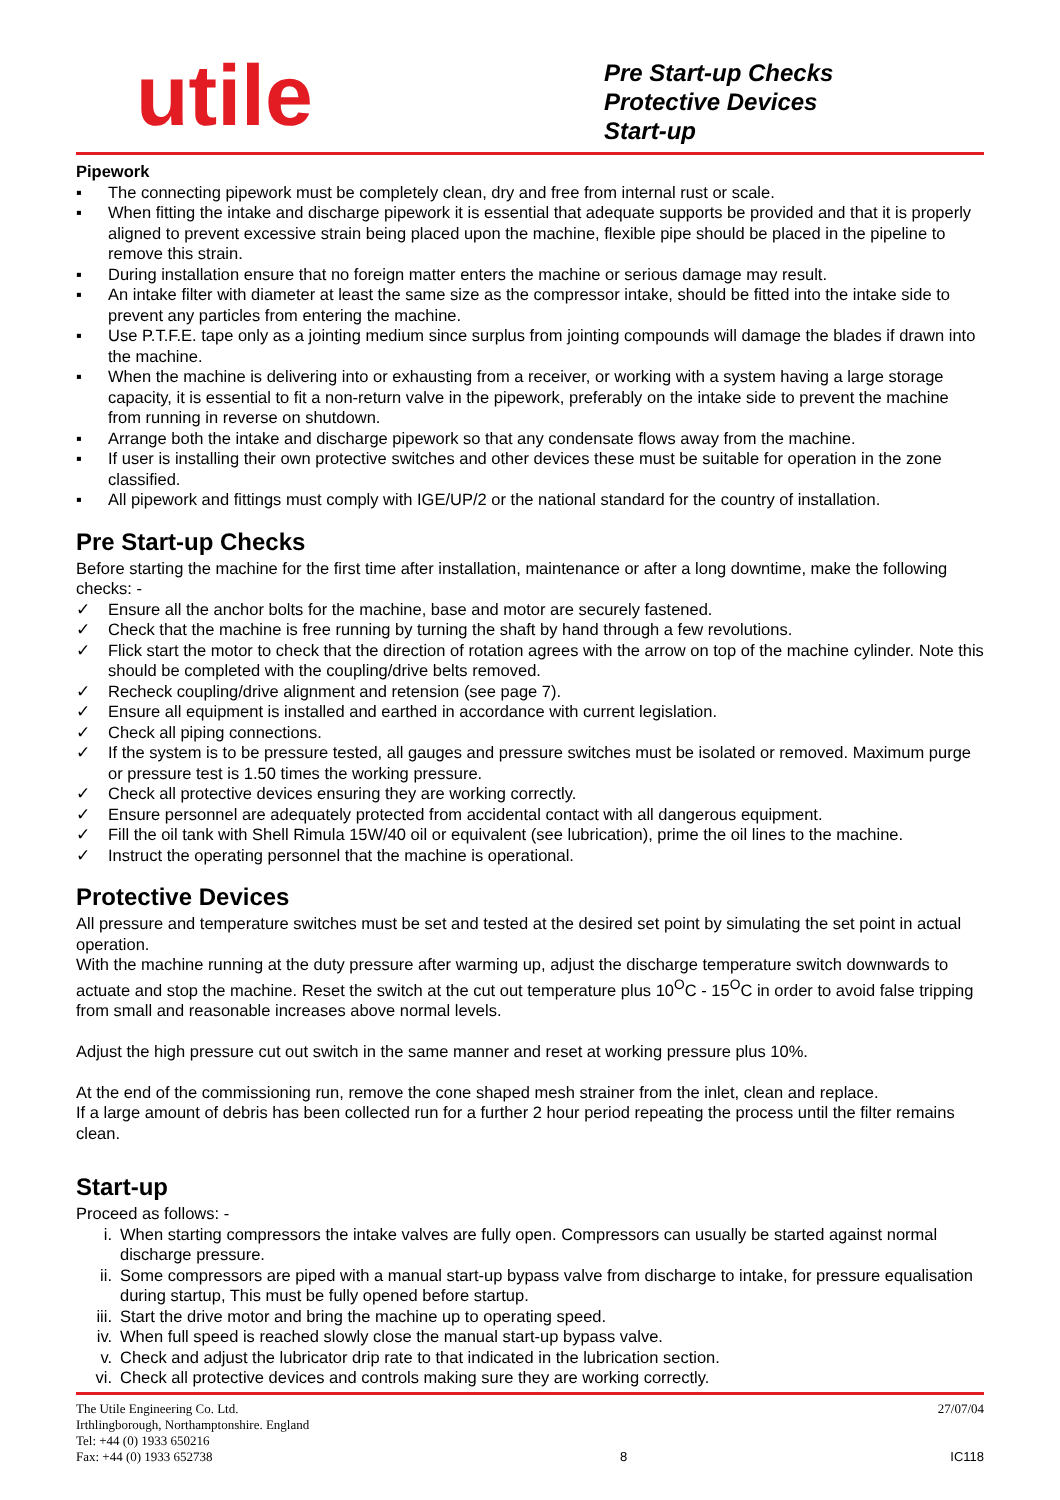utile
Pre Start-up Checks
Protective Devices
Start-up
Pipework
▪ The connecting pipework must be completely clean, dry and free from internal rust or scale.
▪ When fitting the intake and discharge pipework it is essential that adequate supports be provided and that it is properly aligned to prevent excessive strain being placed upon the machine, flexible pipe should be placed in the pipeline to remove this strain.
▪ During installation ensure that no foreign matter enters the machine or serious damage may result.
▪ An intake filter with diameter at least the same size as the compressor intake, should be fitted into the intake side to prevent any particles from entering the machine.
▪ Use P.T.F.E. tape only as a jointing medium since surplus from jointing compounds will damage the blades if drawn into the machine.
▪ When the machine is delivering into or exhausting from a receiver, or working with a system having a large storage capacity, it is essential to fit a non-return valve in the pipework, preferably on the intake side to prevent the machine from running in reverse on shutdown.
▪ Arrange both the intake and discharge pipework so that any condensate flows away from the machine.
▪ If user is installing their own protective switches and other devices these must be suitable for operation in the zone classified.
▪ All pipework and fittings must comply with IGE/UP/2 or the national standard for the country of installation.
Pre Start-up Checks
Before starting the machine for the first time after installation, maintenance or after a long downtime, make the following checks: -
✓ Ensure all the anchor bolts for the machine, base and motor are securely fastened.
✓ Check that the machine is free running by turning the shaft by hand through a few revolutions.
✓ Flick start the motor to check that the direction of rotation agrees with the arrow on top of the machine cylinder. Note this should be completed with the coupling/drive belts removed.
✓ Recheck coupling/drive alignment and retension (see page 7).
✓ Ensure all equipment is installed and earthed in accordance with current legislation.
✓ Check all piping connections.
✓ If the system is to be pressure tested, all gauges and pressure switches must be isolated or removed. Maximum purge or pressure test is 1.50 times the working pressure.
✓ Check all protective devices ensuring they are working correctly.
✓ Ensure personnel are adequately protected from accidental contact with all dangerous equipment.
✓ Fill the oil tank with Shell Rimula 15W/40 oil or equivalent (see lubrication), prime the oil lines to the machine.
✓ Instruct the operating personnel that the machine is operational.
Protective Devices
All pressure and temperature switches must be set and tested at the desired set point by simulating the set point in actual operation.
With the machine running at the duty pressure after warming up, adjust the discharge temperature switch downwards to actuate and stop the machine. Reset the switch at the cut out temperature plus 10<sup>O</sup>C - 15<sup>O</sup>C in order to avoid false tripping from small and reasonable increases above normal levels.
Adjust the high pressure cut out switch in the same manner and reset at working pressure plus 10%.
At the end of the commissioning run, remove the cone shaped mesh strainer from the inlet, clean and replace.
If a large amount of debris has been collected run for a further 2 hour period repeating the process until the filter remains clean.
Start-up
Proceed as follows: -
i. When starting compressors the intake valves are fully open. Compressors can usually be started against normal discharge pressure.
ii. Some compressors are piped with a manual start-up bypass valve from discharge to intake, for pressure equalisation during startup, This must be fully opened before startup.
iii. Start the drive motor and bring the machine up to operating speed.
iv. When full speed is reached slowly close the manual start-up bypass valve.
v. Check and adjust the lubricator drip rate to that indicated in the lubrication section.
vi. Check all protective devices and controls making sure they are working correctly.
The Utile Engineering Co. Ltd.
Irthlingborough, Northamptonshire. England
Tel: +44 (0) 1933 650216
Fax: +44 (0) 1933 652738
8
27/07/04
IC118